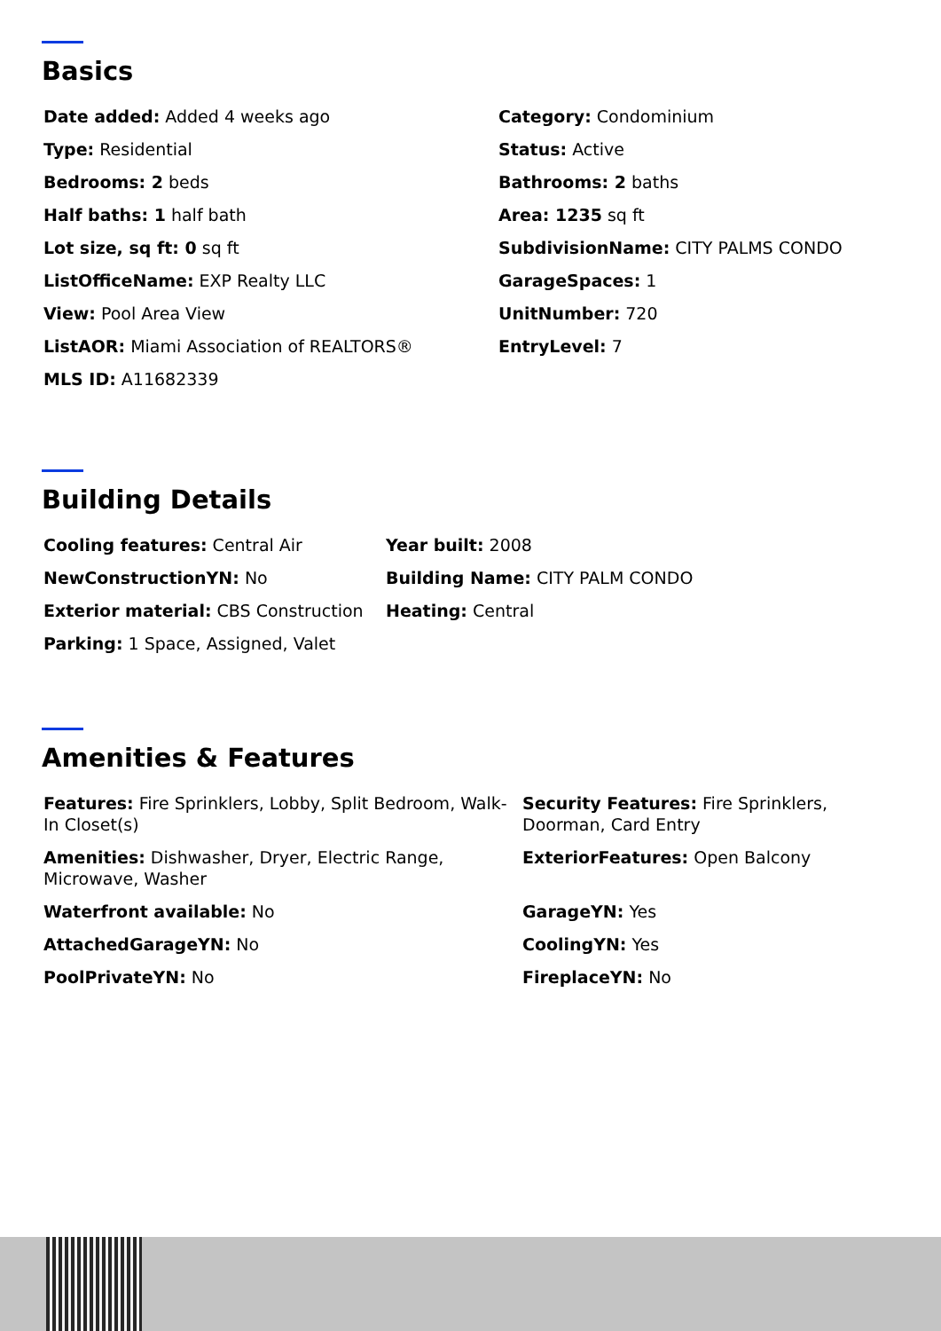Basics
Date added: Added 4 weeks ago
Category: Condominium
Type: Residential
Status: Active
Bedrooms: 2 beds
Bathrooms: 2 baths
Half baths: 1 half bath
Area: 1235 sq ft
Lot size, sq ft: 0 sq ft
SubdivisionName: CITY PALMS CONDO
ListOfficeName: EXP Realty LLC
GarageSpaces: 1
View: Pool Area View
UnitNumber: 720
ListAOR: Miami Association of REALTORS®
EntryLevel: 7
MLS ID: A11682339
Building Details
Cooling features: Central Air
Year built: 2008
NewConstructionYN: No
Building Name: CITY PALM CONDO
Exterior material: CBS Construction
Heating: Central
Parking: 1 Space, Assigned, Valet
Amenities & Features
Features: Fire Sprinklers, Lobby, Split Bedroom, Walk-In Closet(s)
Security Features: Fire Sprinklers, Doorman, Card Entry
Amenities: Dishwasher, Dryer, Electric Range, Microwave, Washer
ExteriorFeatures: Open Balcony
Waterfront available: No
GarageYN: Yes
AttachedGarageYN: No
CoolingYN: Yes
PoolPrivateYN: No
FireplaceYN: No